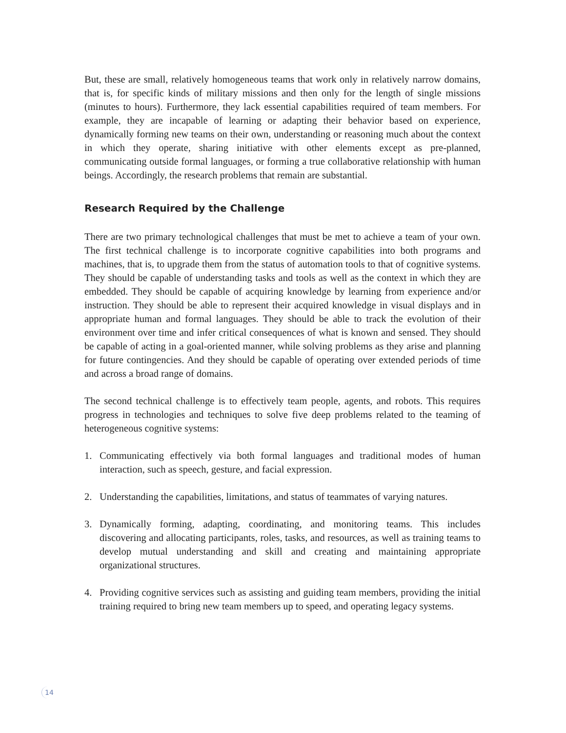But, these are small, relatively homogeneous teams that work only in relatively narrow domains, that is, for specific kinds of military missions and then only for the length of single missions (minutes to hours). Furthermore, they lack essential capabilities required of team members. For example, they are incapable of learning or adapting their behavior based on experience, dynamically forming new teams on their own, understanding or reasoning much about the context in which they operate, sharing initiative with other elements except as pre-planned, communicating outside formal languages, or forming a true collaborative relationship with human beings. Accordingly, the research problems that remain are substantial.
Research Required by the Challenge
There are two primary technological challenges that must be met to achieve a team of your own. The first technical challenge is to incorporate cognitive capabilities into both programs and machines, that is, to upgrade them from the status of automation tools to that of cognitive systems. They should be capable of understanding tasks and tools as well as the context in which they are embedded. They should be capable of acquiring knowledge by learning from experience and/or instruction. They should be able to represent their acquired knowledge in visual displays and in appropriate human and formal languages. They should be able to track the evolution of their environment over time and infer critical consequences of what is known and sensed. They should be capable of acting in a goal-oriented manner, while solving problems as they arise and planning for future contingencies. And they should be capable of operating over extended periods of time and across a broad range of domains.
The second technical challenge is to effectively team people, agents, and robots. This requires progress in technologies and techniques to solve five deep problems related to the teaming of heterogeneous cognitive systems:
1. Communicating effectively via both formal languages and traditional modes of human interaction, such as speech, gesture, and facial expression.
2. Understanding the capabilities, limitations, and status of teammates of varying natures.
3. Dynamically forming, adapting, coordinating, and monitoring teams. This includes discovering and allocating participants, roles, tasks, and resources, as well as training teams to develop mutual understanding and skill and creating and maintaining appropriate organizational structures.
4. Providing cognitive services such as assisting and guiding team members, providing the initial training required to bring new team members up to speed, and operating legacy systems.
14